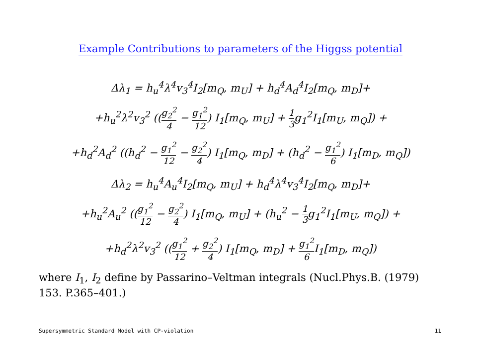Example Contributions to parameters of the Higgss potential
Δλ<sub>1</sub> = h<sub>u</sub><sup>4</sup>λ<sup>4</sup>v<sub>3</sub><sup>4</sup>I<sub>2</sub>[m<sub>Q</sub>, m<sub>U</sub>] + h<sub>d</sub><sup>4</sup>A<sub>d</sub><sup>4</sup>I<sub>2</sub>[m<sub>Q</sub>, m<sub>D</sub>]+
+h<sub>u</sub><sup>2</sup>λ<sup>2</sup>v<sub>3</sub><sup>2</sup> ((g<sub>2</sub><sup>2</sup> 4 − g<sub>1</sub><sup>2</sup> 12) I<sub>1</sub>[m<sub>Q</sub>, m<sub>U</sub>] + 1 3g<sub>1</sub><sup>2</sup>I<sub>1</sub>[m<sub>U</sub>, m<sub>Q</sub>]) +
+h<sub>d</sub><sup>2</sup>A<sub>d</sub><sup>2</sup> ((h<sub>d</sub><sup>2</sup> − g<sub>1</sub><sup>2</sup> 12 − g<sub>2</sub><sup>2</sup> 4) I<sub>1</sub>[m<sub>Q</sub>, m<sub>D</sub>] + (h<sub>d</sub><sup>2</sup> − g<sub>1</sub><sup>2</sup> 6) I<sub>1</sub>[m<sub>D</sub>, m<sub>Q</sub>])
Δλ<sub>2</sub> = h<sub>u</sub><sup>4</sup>A<sub>u</sub><sup>4</sup>I<sub>2</sub>[m<sub>Q</sub>, m<sub>U</sub>] + h<sub>d</sub><sup>4</sup>λ<sup>4</sup>v<sub>3</sub><sup>4</sup>I<sub>2</sub>[m<sub>Q</sub>, m<sub>D</sub>]+
+h<sub>u</sub><sup>2</sup>A<sub>u</sub><sup>2</sup> ((g<sub>1</sub><sup>2</sup> 12 − g<sub>2</sub><sup>2</sup> 4) I<sub>1</sub>[m<sub>Q</sub>, m<sub>U</sub>] + (h<sub>u</sub><sup>2</sup> − 1 3g<sub>1</sub><sup>2</sup>I<sub>1</sub>[m<sub>U</sub>, m<sub>Q</sub>]) +
+h<sub>d</sub><sup>2</sup>λ<sup>2</sup>v<sub>3</sub><sup>2</sup> ((g<sub>1</sub><sup>2</sup> 12 + g<sub>2</sub><sup>2</sup> 4) I<sub>1</sub>[m<sub>Q</sub>, m<sub>D</sub>] + g<sub>1</sub><sup>2</sup> 6 I<sub>1</sub>[m<sub>D</sub>, m<sub>Q</sub>])
where I<sub>1</sub>, I<sub>2</sub> define by Passarino–Veltman integrals (Nucl.Phys.B. (1979) 153. P.365–401.)
Supersymmetric Standard Model with CP-violation 11